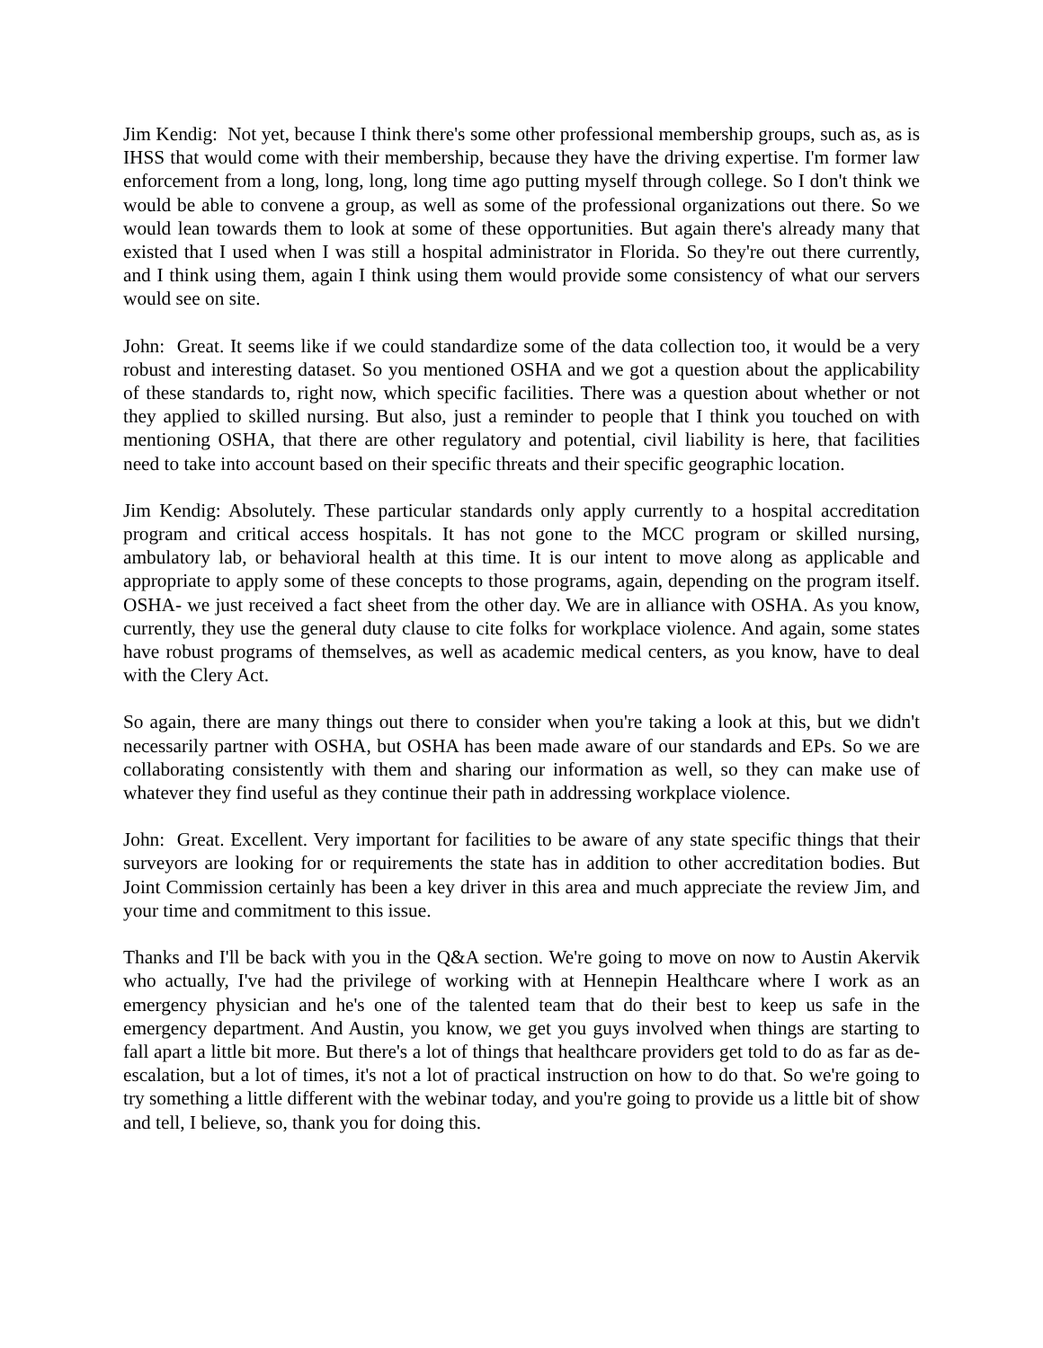Jim Kendig: Not yet, because I think there's some other professional membership groups, such as, as is IHSS that would come with their membership, because they have the driving expertise. I'm former law enforcement from a long, long, long, long time ago putting myself through college. So I don't think we would be able to convene a group, as well as some of the professional organizations out there. So we would lean towards them to look at some of these opportunities. But again there's already many that existed that I used when I was still a hospital administrator in Florida. So they're out there currently, and I think using them, again I think using them would provide some consistency of what our servers would see on site.
John: Great. It seems like if we could standardize some of the data collection too, it would be a very robust and interesting dataset. So you mentioned OSHA and we got a question about the applicability of these standards to, right now, which specific facilities. There was a question about whether or not they applied to skilled nursing. But also, just a reminder to people that I think you touched on with mentioning OSHA, that there are other regulatory and potential, civil liability is here, that facilities need to take into account based on their specific threats and their specific geographic location.
Jim Kendig: Absolutely. These particular standards only apply currently to a hospital accreditation program and critical access hospitals. It has not gone to the MCC program or skilled nursing, ambulatory lab, or behavioral health at this time. It is our intent to move along as applicable and appropriate to apply some of these concepts to those programs, again, depending on the program itself. OSHA- we just received a fact sheet from the other day. We are in alliance with OSHA. As you know, currently, they use the general duty clause to cite folks for workplace violence. And again, some states have robust programs of themselves, as well as academic medical centers, as you know, have to deal with the Clery Act.
So again, there are many things out there to consider when you're taking a look at this, but we didn't necessarily partner with OSHA, but OSHA has been made aware of our standards and EPs. So we are collaborating consistently with them and sharing our information as well, so they can make use of whatever they find useful as they continue their path in addressing workplace violence.
John: Great. Excellent. Very important for facilities to be aware of any state specific things that their surveyors are looking for or requirements the state has in addition to other accreditation bodies. But Joint Commission certainly has been a key driver in this area and much appreciate the review Jim, and your time and commitment to this issue.
Thanks and I'll be back with you in the Q&A section. We're going to move on now to Austin Akervik who actually, I've had the privilege of working with at Hennepin Healthcare where I work as an emergency physician and he's one of the talented team that do their best to keep us safe in the emergency department. And Austin, you know, we get you guys involved when things are starting to fall apart a little bit more. But there's a lot of things that healthcare providers get told to do as far as de-escalation, but a lot of times, it's not a lot of practical instruction on how to do that. So we're going to try something a little different with the webinar today, and you're going to provide us a little bit of show and tell, I believe, so, thank you for doing this.